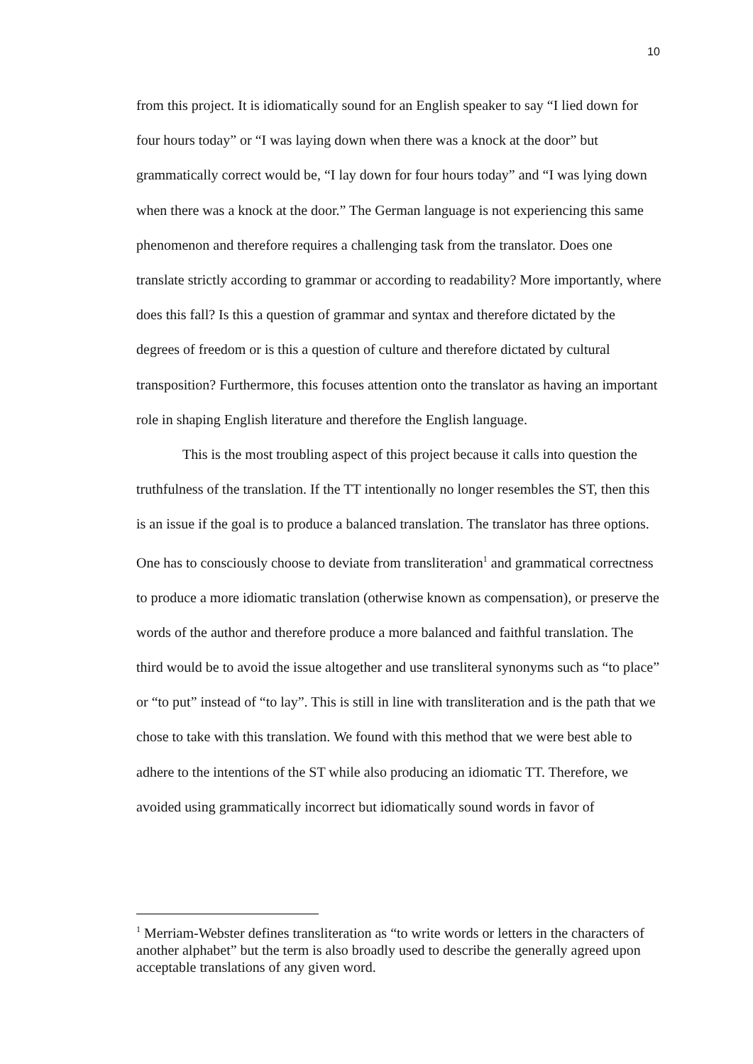10
from this project. It is idiomatically sound for an English speaker to say “I lied down for four hours today” or “I was laying down when there was a knock at the door” but grammatically correct would be, “I lay down for four hours today” and “I was lying down when there was a knock at the door.” The German language is not experiencing this same phenomenon and therefore requires a challenging task from the translator. Does one translate strictly according to grammar or according to readability? More importantly, where does this fall? Is this a question of grammar and syntax and therefore dictated by the degrees of freedom or is this a question of culture and therefore dictated by cultural transposition? Furthermore, this focuses attention onto the translator as having an important role in shaping English literature and therefore the English language.
This is the most troubling aspect of this project because it calls into question the truthfulness of the translation. If the TT intentionally no longer resembles the ST, then this is an issue if the goal is to produce a balanced translation. The translator has three options. One has to consciously choose to deviate from transliteration<sup>1</sup> and grammatical correctness to produce a more idiomatic translation (otherwise known as compensation), or preserve the words of the author and therefore produce a more balanced and faithful translation. The third would be to avoid the issue altogether and use transliteral synonyms such as “to place” or “to put” instead of “to lay”. This is still in line with transliteration and is the path that we chose to take with this translation. We found with this method that we were best able to adhere to the intentions of the ST while also producing an idiomatic TT. Therefore, we avoided using grammatically incorrect but idiomatically sound words in favor of
<sup>1</sup> Merriam-Webster defines transliteration as “to write words or letters in the characters of another alphabet” but the term is also broadly used to describe the generally agreed upon acceptable translations of any given word.